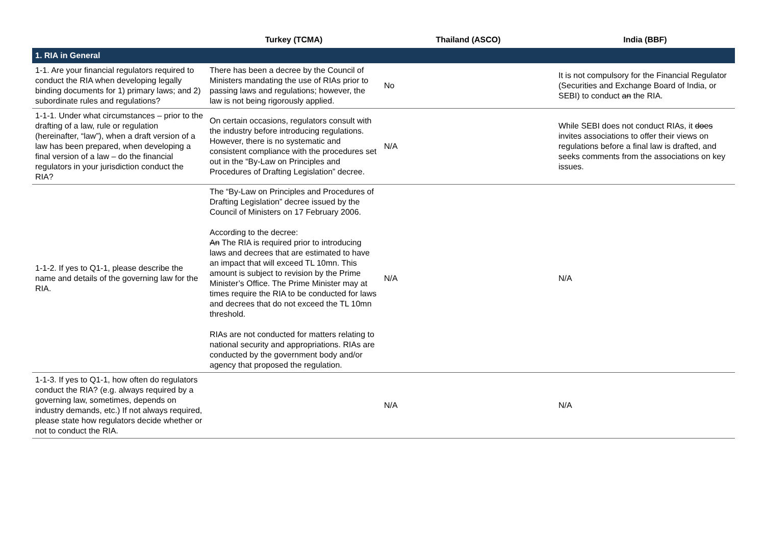| | Turkey (TCMA) | Thailand (ASCO) | India (BBF) |
| --- | --- | --- | --- |
| 1. RIA in General | | | |
| 1-1. Are your financial regulators required to conduct the RIA when developing legally binding documents for 1) primary laws; and 2) subordinate rules and regulations? | There has been a decree by the Council of Ministers mandating the use of RIAs prior to passing laws and regulations; however, the law is not being rigorously applied. | No | It is not compulsory for the Financial Regulator (Securities and Exchange Board of India, or SEBI) to conduct an the RIA. |
| 1-1-1. Under what circumstances – prior to the drafting of a law, rule or regulation (hereinafter, “law”), when a draft version of a law has been prepared, when developing a final version of a law – do the financial regulators in your jurisdiction conduct the RIA? | On certain occasions, regulators consult with the industry before introducing regulations. However, there is no systematic and consistent compliance with the procedures set out in the “By-Law on Principles and Procedures of Drafting Legislation” decree. | N/A | While SEBI does not conduct RIAs, it does invites associations to offer their views on regulations before a final law is drafted, and seeks comments from the associations on key issues. |
| 1-1-2. If yes to Q1-1, please describe the name and details of the governing law for the RIA. | The “By-Law on Principles and Procedures of Drafting Legislation” decree issued by the Council of Ministers on 17 February 2006. According to the decree: An The RIA is required prior to introducing laws and decrees that are estimated to have an impact that will exceed TL 10mn. This amount is subject to revision by the Prime Minister’s Office. The Prime Minister may at times require the RIA to be conducted for laws and decrees that do not exceed the TL 10mn threshold. RIAs are not conducted for matters relating to national security and appropriations. RIAs are conducted by the government body and/or agency that proposed the regulation. | N/A | N/A |
| 1-1-3. If yes to Q1-1, how often do regulators conduct the RIA? (e.g. always required by a governing law, sometimes, depends on industry demands, etc.) If not always required, please state how regulators decide whether or not to conduct the RIA. | | N/A | N/A |